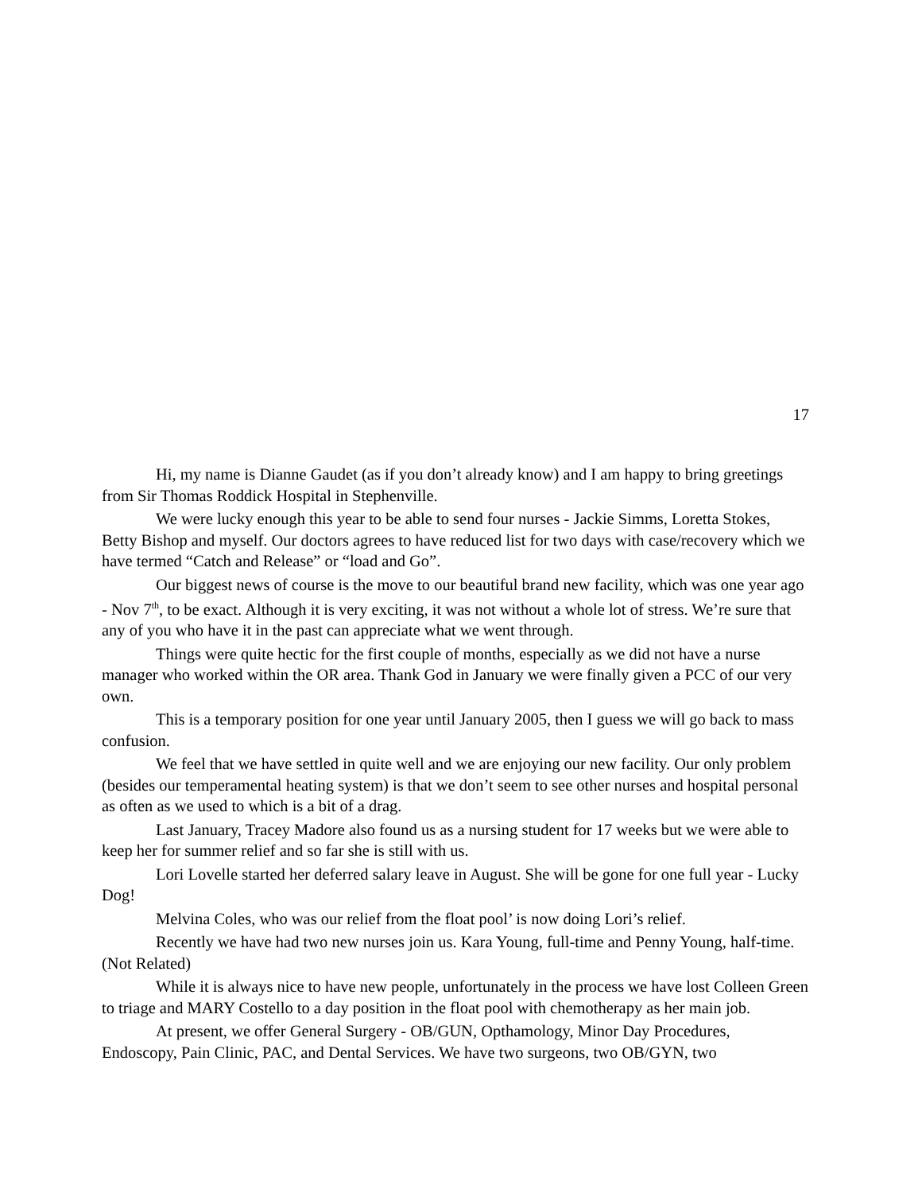17
Hi, my name is Dianne Gaudet (as if you don’t already know) and I am happy to bring greetings from Sir Thomas Roddick Hospital in Stephenville.
We were lucky enough this year to be able to send four nurses - Jackie Simms, Loretta Stokes, Betty Bishop and myself. Our doctors agrees to have reduced list for two days with case/recovery which we have termed “Catch and Release” or “load and Go”.
Our biggest news of course is the move to our beautiful brand new facility, which was one year ago - Nov 7<sup>th</sup>, to be exact. Although it is very exciting, it was not without a whole lot of stress. We’re sure that any of you who have it in the past can appreciate what we went through.
Things were quite hectic for the first couple of months, especially as we did not have a nurse manager who worked within the OR area. Thank God in January we were finally given a PCC of our very own.
This is a temporary position for one year until January 2005, then I guess we will go back to mass confusion.
We feel that we have settled in quite well and we are enjoying our new facility. Our only problem (besides our temperamental heating system) is that we don’t seem to see other nurses and hospital personal as often as we used to which is a bit of a drag.
Last January, Tracey Madore also found us as a nursing student for 17 weeks but we were able to keep her for summer relief and so far she is still with us.
Lori Lovelle started her deferred salary leave in August. She will be gone for one full year - Lucky Dog!
Melvina Coles, who was our relief from the float pool’ is now doing Lori’s relief.
Recently we have had two new nurses join us. Kara Young, full-time and Penny Young, half-time. (Not Related)
While it is always nice to have new people, unfortunately in the process we have lost Colleen Green to triage and MARY Costello to a day position in the float pool with chemotherapy as her main job.
At present, we offer General Surgery - OB/GUN, Opthamology, Minor Day Procedures, Endoscopy, Pain Clinic, PAC, and Dental Services. We have two surgeons, two OB/GYN, two